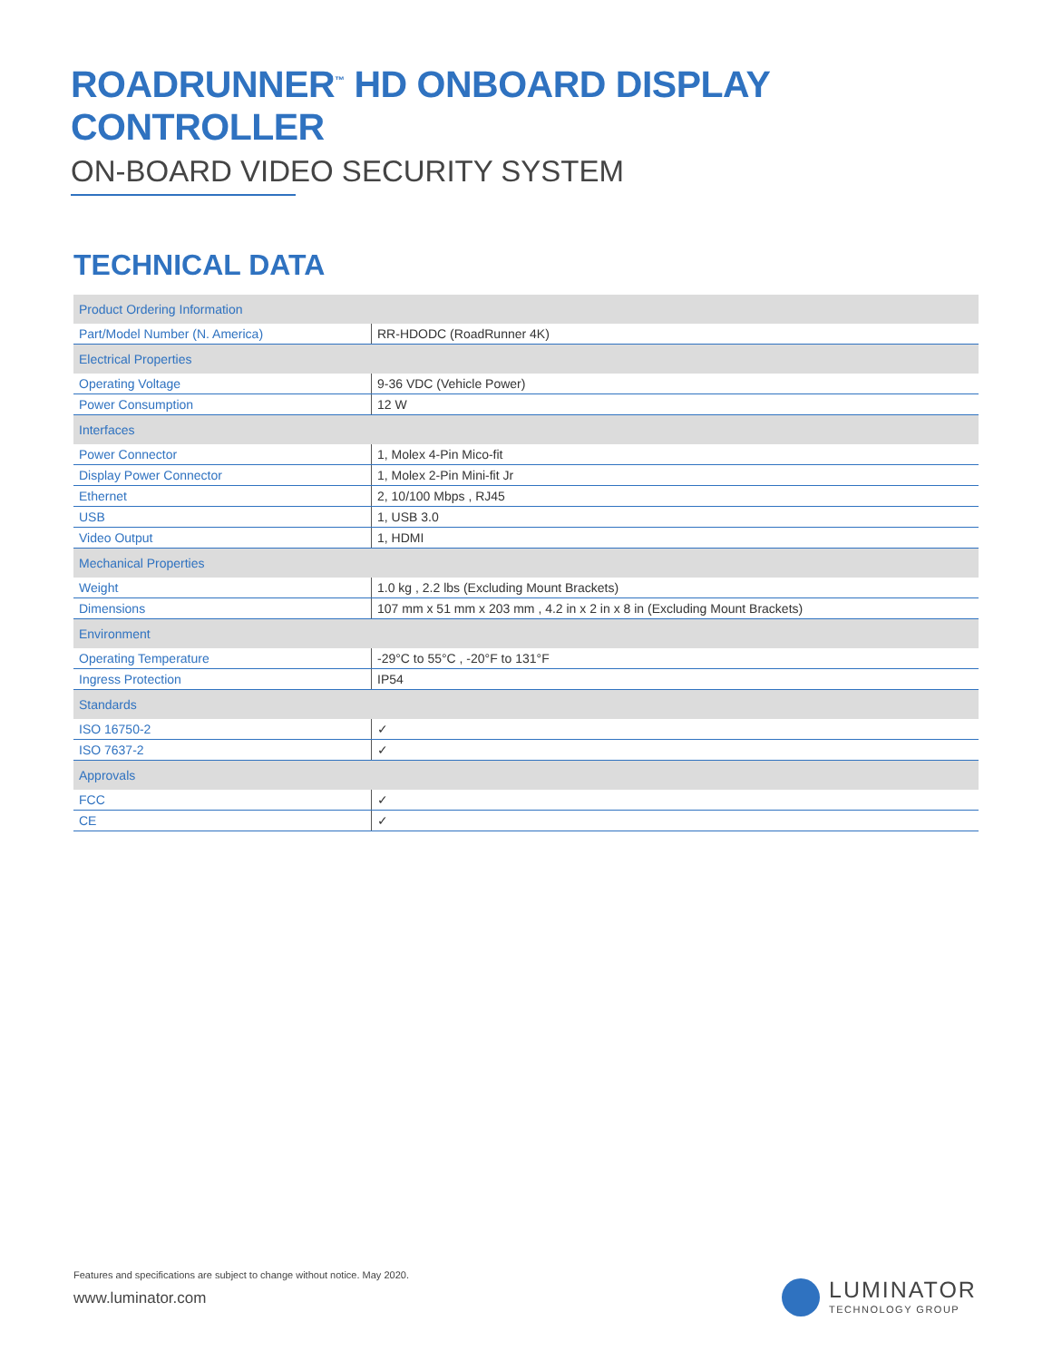ROADRUNNER<sup>™</sup> HD ONBOARD DISPLAY CONTROLLER
ON-BOARD VIDEO SECURITY SYSTEM
TECHNICAL DATA
| Product Ordering Information | |
| Part/Model Number (N. America) | RR-HDODC (RoadRunner 4K) |
| Electrical Properties | |
| Operating Voltage | 9-36 VDC (Vehicle Power) |
| Power Consumption | 12 W |
| Interfaces | |
| Power Connector | 1, Molex 4-Pin Mico-fit |
| Display Power Connector | 1, Molex 2-Pin Mini-fit Jr |
| Ethernet | 2, 10/100 Mbps , RJ45 |
| USB | 1, USB 3.0 |
| Video Output | 1, HDMI |
| Mechanical Properties | |
| Weight | 1.0 kg , 2.2 lbs (Excluding Mount Brackets) |
| Dimensions | 107 mm x 51 mm x 203 mm , 4.2 in x 2 in x 8 in (Excluding Mount Brackets) |
| Environment | |
| Operating Temperature | -29°C to 55°C , -20°F to 131°F |
| Ingress Protection | IP54 |
| Standards | |
| ISO 16750-2 | ✓ |
| ISO 7637-2 | ✓ |
| Approvals | |
| FCC | ✓ |
| CE | ✓ |
Features and specifications are subject to change without notice. May 2020.
www.luminator.com
LUMINATOR
TECHNOLOGY GROUP